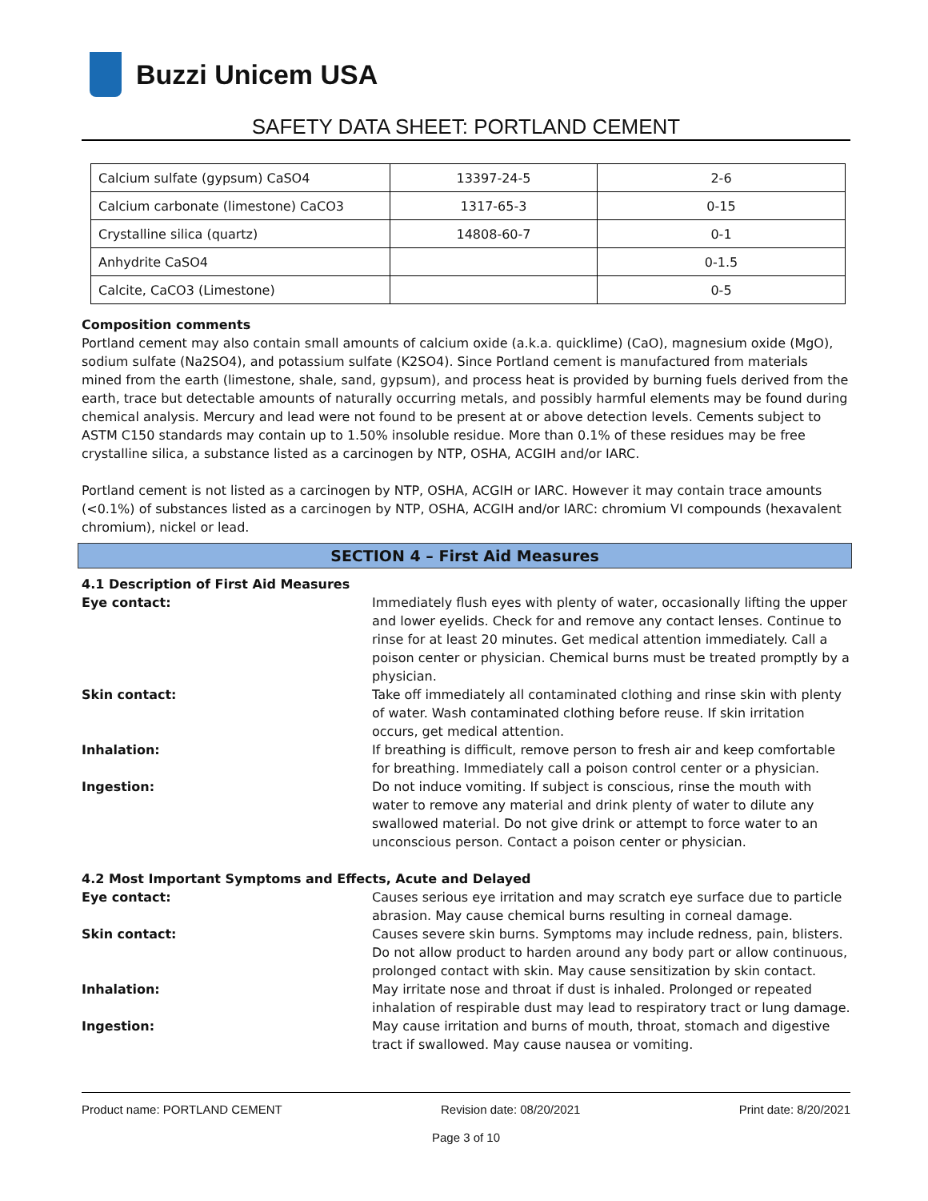Buzzi Unicem USA
SAFETY DATA SHEET: PORTLAND CEMENT
| Calcium sulfate (gypsum) CaSO4 | 13397-24-5 | 2-6 |
| Calcium carbonate (limestone) CaCO3 | 1317-65-3 | 0-15 |
| Crystalline silica (quartz) | 14808-60-7 | 0-1 |
| Anhydrite CaSO4 | | 0-1.5 |
| Calcite, CaCO3 (Limestone) | | 0-5 |
Composition comments
Portland cement may also contain small amounts of calcium oxide (a.k.a. quicklime) (CaO), magnesium oxide (MgO), sodium sulfate (Na2SO4), and potassium sulfate (K2SO4). Since Portland cement is manufactured from materials mined from the earth (limestone, shale, sand, gypsum), and process heat is provided by burning fuels derived from the earth, trace but detectable amounts of naturally occurring metals, and possibly harmful elements may be found during chemical analysis. Mercury and lead were not found to be present at or above detection levels. Cements subject to ASTM C150 standards may contain up to 1.50% insoluble residue. More than 0.1% of these residues may be free crystalline silica, a substance listed as a carcinogen by NTP, OSHA, ACGIH and/or IARC.
Portland cement is not listed as a carcinogen by NTP, OSHA, ACGIH or IARC. However it may contain trace amounts (<0.1%) of substances listed as a carcinogen by NTP, OSHA, ACGIH and/or IARC: chromium VI compounds (hexavalent chromium), nickel or lead.
SECTION 4 – First Aid Measures
4.1 Description of First Aid Measures
Eye contact: Immediately flush eyes with plenty of water, occasionally lifting the upper and lower eyelids. Check for and remove any contact lenses. Continue to rinse for at least 20 minutes. Get medical attention immediately. Call a poison center or physician. Chemical burns must be treated promptly by a physician.
Skin contact: Take off immediately all contaminated clothing and rinse skin with plenty of water. Wash contaminated clothing before reuse. If skin irritation occurs, get medical attention.
Inhalation: If breathing is difficult, remove person to fresh air and keep comfortable for breathing. Immediately call a poison control center or a physician.
Ingestion: Do not induce vomiting. If subject is conscious, rinse the mouth with water to remove any material and drink plenty of water to dilute any swallowed material. Do not give drink or attempt to force water to an unconscious person. Contact a poison center or physician.
4.2 Most Important Symptoms and Effects, Acute and Delayed
Eye contact: Causes serious eye irritation and may scratch eye surface due to particle abrasion. May cause chemical burns resulting in corneal damage.
Skin contact: Causes severe skin burns. Symptoms may include redness, pain, blisters. Do not allow product to harden around any body part or allow continuous, prolonged contact with skin. May cause sensitization by skin contact.
Inhalation: May irritate nose and throat if dust is inhaled. Prolonged or repeated inhalation of respirable dust may lead to respiratory tract or lung damage.
Ingestion: May cause irritation and burns of mouth, throat, stomach and digestive tract if swallowed. May cause nausea or vomiting.
Product name: PORTLAND CEMENT Revision date: 08/20/2021 Print date: 8/20/2021
Page 3 of 10